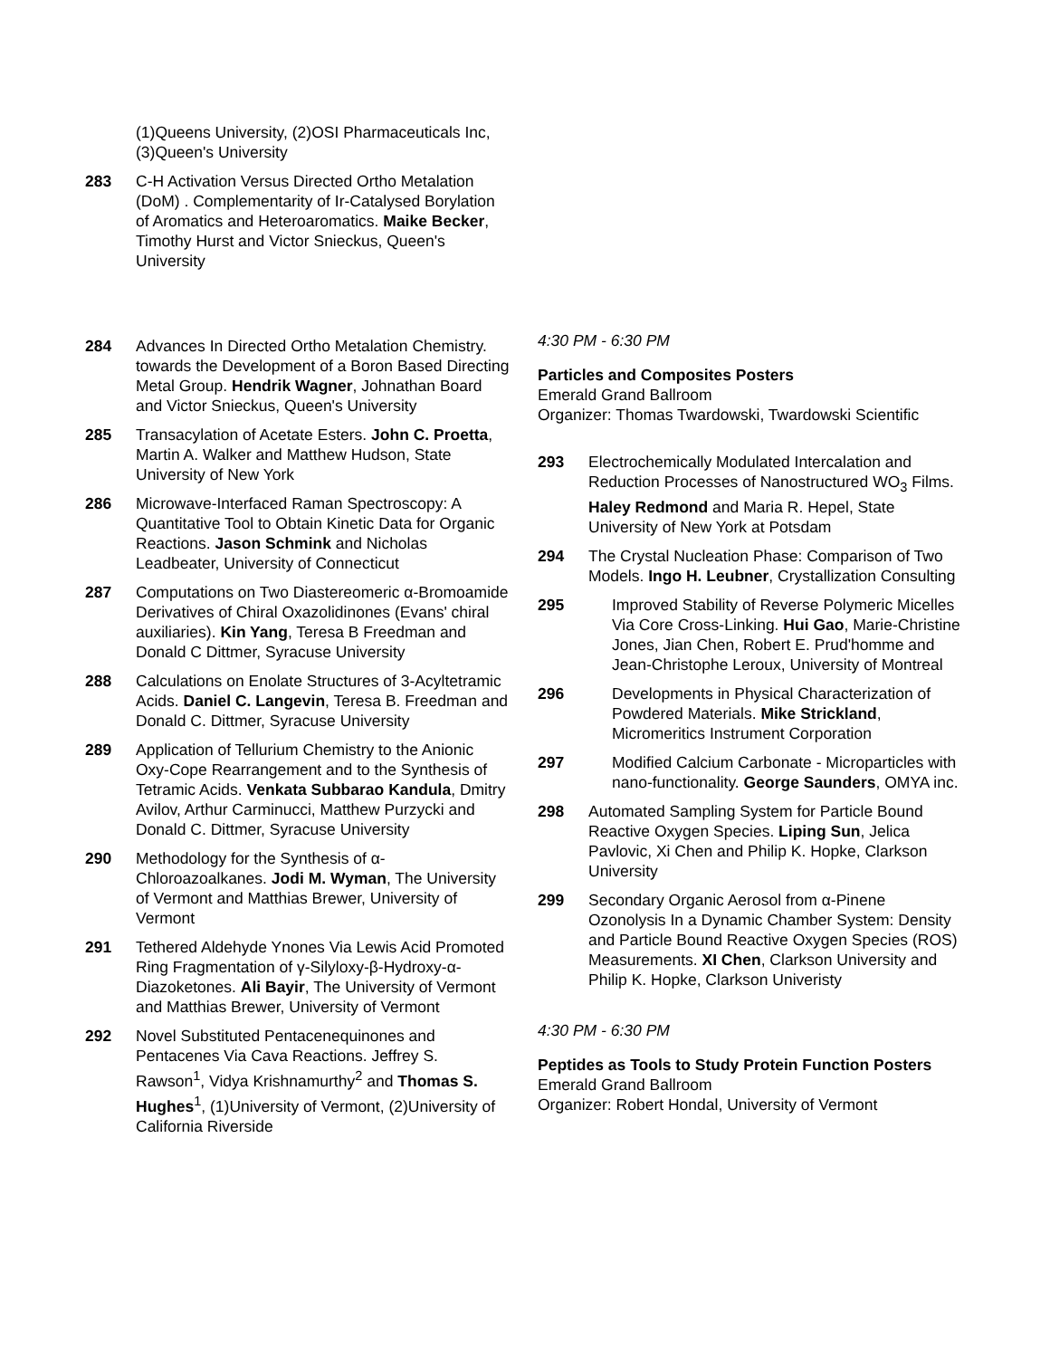(1)Queens University, (2)OSI Pharmaceuticals Inc, (3)Queen's University
283 C-H Activation Versus Directed Ortho Metalation (DoM) . Complementarity of Ir-Catalysed Borylation of Aromatics and Heteroaromatics. Maike Becker, Timothy Hurst and Victor Snieckus, Queen's University
284 Advances In Directed Ortho Metalation Chemistry. towards the Development of a Boron Based Directing Metal Group. Hendrik Wagner, Johnathan Board and Victor Snieckus, Queen's University
285 Transacylation of Acetate Esters. John C. Proetta, Martin A. Walker and Matthew Hudson, State University of New York
286 Microwave-Interfaced Raman Spectroscopy: A Quantitative Tool to Obtain Kinetic Data for Organic Reactions. Jason Schmink and Nicholas Leadbeater, University of Connecticut
287 Computations on Two Diastereomeric α-Bromoamide Derivatives of Chiral Oxazolidinones (Evans' chiral auxiliaries). Kin Yang, Teresa B Freedman and Donald C Dittmer, Syracuse University
288 Calculations on Enolate Structures of 3-Acyltetramic Acids. Daniel C. Langevin, Teresa B. Freedman and Donald C. Dittmer, Syracuse University
289 Application of Tellurium Chemistry to the Anionic Oxy-Cope Rearrangement and to the Synthesis of Tetramic Acids. Venkata Subbarao Kandula, Dmitry Avilov, Arthur Carminucci, Matthew Purzycki and Donald C. Dittmer, Syracuse University
290 Methodology for the Synthesis of α-Chloroazoalkanes. Jodi M. Wyman, The University of Vermont and Matthias Brewer, University of Vermont
291 Tethered Aldehyde Ynones Via Lewis Acid Promoted Ring Fragmentation of γ-Silyloxy-β-Hydroxy-α-Diazoketones. Ali Bayir, The University of Vermont and Matthias Brewer, University of Vermont
292 Novel Substituted Pentacenequinones and Pentacenes Via Cava Reactions. Jeffrey S. Rawson<sup>1</sup>, Vidya Krishnamurthy<sup>2</sup> and Thomas S. Hughes<sup>1</sup>, (1)University of Vermont, (2)University of California Riverside
4:30 PM - 6:30 PM
Particles and Composites Posters
Emerald Grand Ballroom
Organizer: Thomas Twardowski, Twardowski Scientific
293 Electrochemically Modulated Intercalation and Reduction Processes of Nanostructured WO<sub>3</sub> Films. Haley Redmond and Maria R. Hepel, State University of New York at Potsdam
294 The Crystal Nucleation Phase: Comparison of Two Models. Ingo H. Leubner, Crystallization Consulting
295 Improved Stability of Reverse Polymeric Micelles Via Core Cross-Linking. Hui Gao, Marie-Christine Jones, Jian Chen, Robert E. Prud'homme and Jean-Christophe Leroux, University of Montreal
296 Developments in Physical Characterization of Powdered Materials. Mike Strickland, Micromeritics Instrument Corporation
297 Modified Calcium Carbonate - Microparticles with nano-functionality. George Saunders, OMYA inc.
298 Automated Sampling System for Particle Bound Reactive Oxygen Species. Liping Sun, Jelica Pavlovic, Xi Chen and Philip K. Hopke, Clarkson University
299 Secondary Organic Aerosol from α-Pinene Ozonolysis In a Dynamic Chamber System: Density and Particle Bound Reactive Oxygen Species (ROS) Measurements. XI Chen, Clarkson University and Philip K. Hopke, Clarkson Univeristy
4:30 PM - 6:30 PM
Peptides as Tools to Study Protein Function Posters
Emerald Grand Ballroom
Organizer: Robert Hondal, University of Vermont